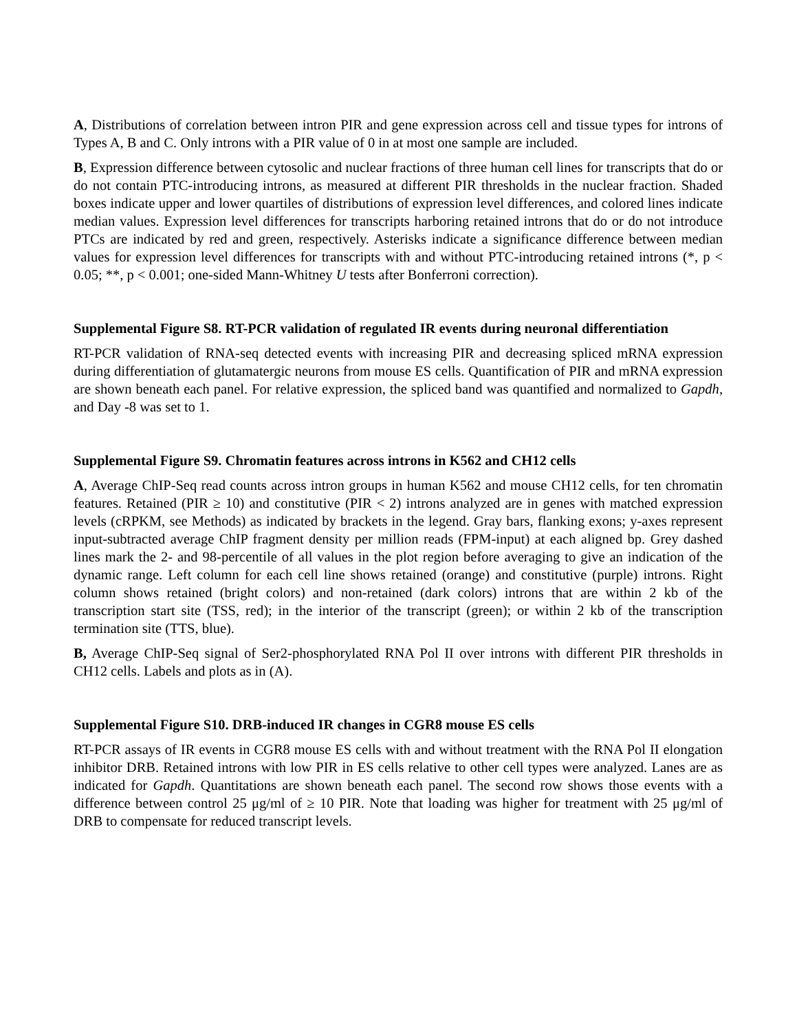A, Distributions of correlation between intron PIR and gene expression across cell and tissue types for introns of Types A, B and C. Only introns with a PIR value of 0 in at most one sample are included.
B, Expression difference between cytosolic and nuclear fractions of three human cell lines for transcripts that do or do not contain PTC-introducing introns, as measured at different PIR thresholds in the nuclear fraction. Shaded boxes indicate upper and lower quartiles of distributions of expression level differences, and colored lines indicate median values. Expression level differences for transcripts harboring retained introns that do or do not introduce PTCs are indicated by red and green, respectively. Asterisks indicate a significance difference between median values for expression level differences for transcripts with and without PTC-introducing retained introns (*, p < 0.05; **, p < 0.001; one-sided Mann-Whitney U tests after Bonferroni correction).
Supplemental Figure S8. RT-PCR validation of regulated IR events during neuronal differentiation
RT-PCR validation of RNA-seq detected events with increasing PIR and decreasing spliced mRNA expression during differentiation of glutamatergic neurons from mouse ES cells. Quantification of PIR and mRNA expression are shown beneath each panel. For relative expression, the spliced band was quantified and normalized to Gapdh, and Day -8 was set to 1.
Supplemental Figure S9. Chromatin features across introns in K562 and CH12 cells
A, Average ChIP-Seq read counts across intron groups in human K562 and mouse CH12 cells, for ten chromatin features. Retained (PIR ≥ 10) and constitutive (PIR < 2) introns analyzed are in genes with matched expression levels (cRPKM, see Methods) as indicated by brackets in the legend. Gray bars, flanking exons; y-axes represent input-subtracted average ChIP fragment density per million reads (FPM-input) at each aligned bp. Grey dashed lines mark the 2- and 98-percentile of all values in the plot region before averaging to give an indication of the dynamic range. Left column for each cell line shows retained (orange) and constitutive (purple) introns. Right column shows retained (bright colors) and non-retained (dark colors) introns that are within 2 kb of the transcription start site (TSS, red); in the interior of the transcript (green); or within 2 kb of the transcription termination site (TTS, blue).
B, Average ChIP-Seq signal of Ser2-phosphorylated RNA Pol II over introns with different PIR thresholds in CH12 cells. Labels and plots as in (A).
Supplemental Figure S10. DRB-induced IR changes in CGR8 mouse ES cells
RT-PCR assays of IR events in CGR8 mouse ES cells with and without treatment with the RNA Pol II elongation inhibitor DRB. Retained introns with low PIR in ES cells relative to other cell types were analyzed. Lanes are as indicated for Gapdh. Quantitations are shown beneath each panel. The second row shows those events with a difference between control 25 μg/ml of ≥ 10 PIR. Note that loading was higher for treatment with 25 μg/ml of DRB to compensate for reduced transcript levels.